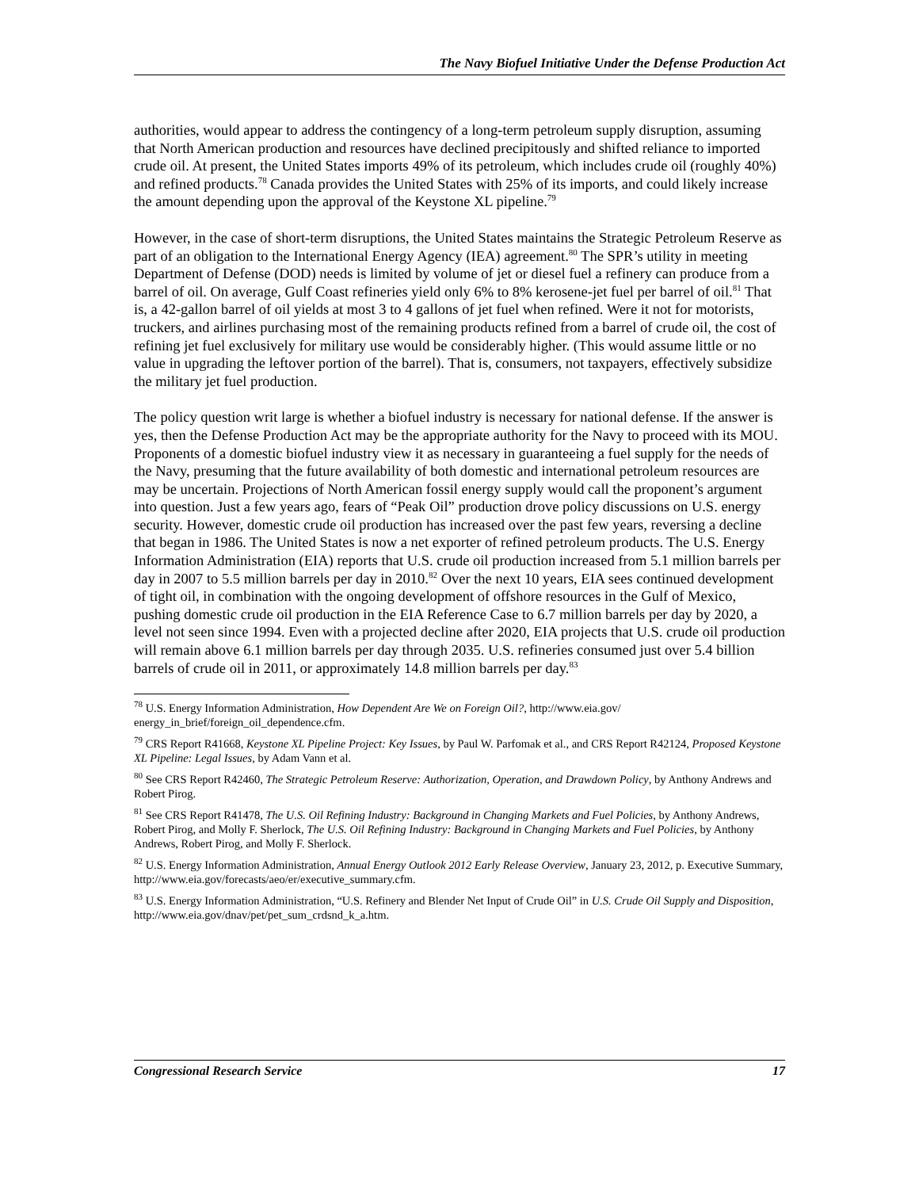The Navy Biofuel Initiative Under the Defense Production Act
authorities, would appear to address the contingency of a long-term petroleum supply disruption, assuming that North American production and resources have declined precipitously and shifted reliance to imported crude oil. At present, the United States imports 49% of its petroleum, which includes crude oil (roughly 40%) and refined products.<sup>78</sup> Canada provides the United States with 25% of its imports, and could likely increase the amount depending upon the approval of the Keystone XL pipeline.<sup>79</sup>
However, in the case of short-term disruptions, the United States maintains the Strategic Petroleum Reserve as part of an obligation to the International Energy Agency (IEA) agreement.<sup>80</sup> The SPR’s utility in meeting Department of Defense (DOD) needs is limited by volume of jet or diesel fuel a refinery can produce from a barrel of oil. On average, Gulf Coast refineries yield only 6% to 8% kerosene-jet fuel per barrel of oil.<sup>81</sup> That is, a 42-gallon barrel of oil yields at most 3 to 4 gallons of jet fuel when refined. Were it not for motorists, truckers, and airlines purchasing most of the remaining products refined from a barrel of crude oil, the cost of refining jet fuel exclusively for military use would be considerably higher. (This would assume little or no value in upgrading the leftover portion of the barrel). That is, consumers, not taxpayers, effectively subsidize the military jet fuel production.
The policy question writ large is whether a biofuel industry is necessary for national defense. If the answer is yes, then the Defense Production Act may be the appropriate authority for the Navy to proceed with its MOU. Proponents of a domestic biofuel industry view it as necessary in guaranteeing a fuel supply for the needs of the Navy, presuming that the future availability of both domestic and international petroleum resources are may be uncertain. Projections of North American fossil energy supply would call the proponent’s argument into question. Just a few years ago, fears of “Peak Oil” production drove policy discussions on U.S. energy security. However, domestic crude oil production has increased over the past few years, reversing a decline that began in 1986. The United States is now a net exporter of refined petroleum products. The U.S. Energy Information Administration (EIA) reports that U.S. crude oil production increased from 5.1 million barrels per day in 2007 to 5.5 million barrels per day in 2010.<sup>82</sup> Over the next 10 years, EIA sees continued development of tight oil, in combination with the ongoing development of offshore resources in the Gulf of Mexico, pushing domestic crude oil production in the EIA Reference Case to 6.7 million barrels per day by 2020, a level not seen since 1994. Even with a projected decline after 2020, EIA projects that U.S. crude oil production will remain above 6.1 million barrels per day through 2035. U.S. refineries consumed just over 5.4 billion barrels of crude oil in 2011, or approximately 14.8 million barrels per day.<sup>83</sup>
<sup>78</sup> U.S. Energy Information Administration, How Dependent Are We on Foreign Oil?, http://www.eia.gov/ energy_in_brief/foreign_oil_dependence.cfm.
<sup>79</sup> CRS Report R41668, Keystone XL Pipeline Project: Key Issues, by Paul W. Parfomak et al., and CRS Report R42124, Proposed Keystone XL Pipeline: Legal Issues, by Adam Vann et al.
<sup>80</sup> See CRS Report R42460, The Strategic Petroleum Reserve: Authorization, Operation, and Drawdown Policy, by Anthony Andrews and Robert Pirog.
<sup>81</sup> See CRS Report R41478, The U.S. Oil Refining Industry: Background in Changing Markets and Fuel Policies, by Anthony Andrews, Robert Pirog, and Molly F. Sherlock, The U.S. Oil Refining Industry: Background in Changing Markets and Fuel Policies, by Anthony Andrews, Robert Pirog, and Molly F. Sherlock.
<sup>82</sup> U.S. Energy Information Administration, Annual Energy Outlook 2012 Early Release Overview, January 23, 2012, p. Executive Summary, http://www.eia.gov/forecasts/aeo/er/executive_summary.cfm.
<sup>83</sup> U.S. Energy Information Administration, “U.S. Refinery and Blender Net Input of Crude Oil” in U.S. Crude Oil Supply and Disposition, http://www.eia.gov/dnav/pet/pet_sum_crdsnd_k_a.htm.
Congressional Research Service 17